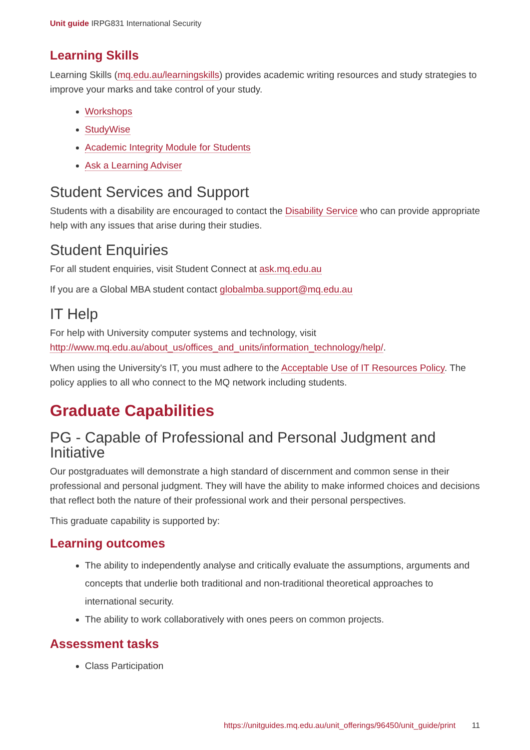Unit guide IRPG831 International Security
Learning Skills
Learning Skills (mq.edu.au/learningskills) provides academic writing resources and study strategies to improve your marks and take control of your study.
Workshops
StudyWise
Academic Integrity Module for Students
Ask a Learning Adviser
Student Services and Support
Students with a disability are encouraged to contact the Disability Service who can provide appropriate help with any issues that arise during their studies.
Student Enquiries
For all student enquiries, visit Student Connect at ask.mq.edu.au
If you are a Global MBA student contact globalmba.support@mq.edu.au
IT Help
For help with University computer systems and technology, visit http://www.mq.edu.au/about_us/offices_and_units/information_technology/help/.
When using the University's IT, you must adhere to the Acceptable Use of IT Resources Policy. The policy applies to all who connect to the MQ network including students.
Graduate Capabilities
PG - Capable of Professional and Personal Judgment and Initiative
Our postgraduates will demonstrate a high standard of discernment and common sense in their professional and personal judgment. They will have the ability to make informed choices and decisions that reflect both the nature of their professional work and their personal perspectives.
This graduate capability is supported by:
Learning outcomes
The ability to independently analyse and critically evaluate the assumptions, arguments and concepts that underlie both traditional and non-traditional theoretical approaches to international security.
The ability to work collaboratively with ones peers on common projects.
Assessment tasks
Class Participation
https://unitguides.mq.edu.au/unit_offerings/96450/unit_guide/print 11